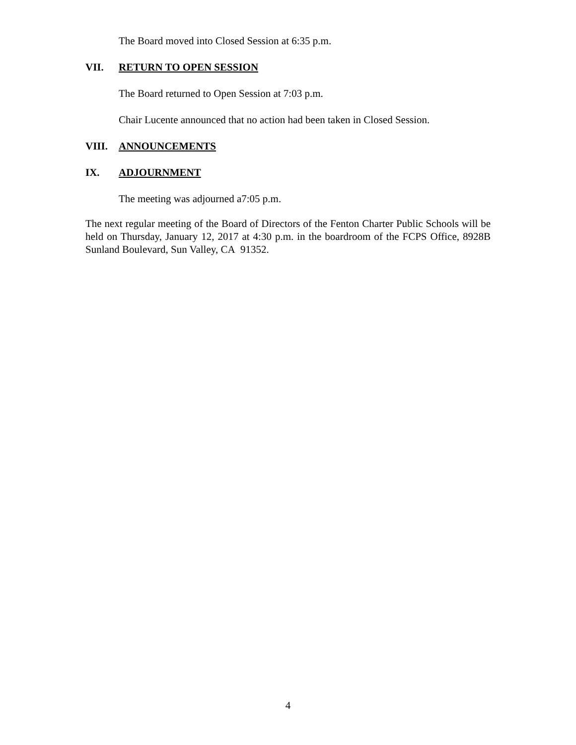The Board moved into Closed Session at 6:35 p.m.
VII. RETURN TO OPEN SESSION
The Board returned to Open Session at 7:03 p.m.
Chair Lucente announced that no action had been taken in Closed Session.
VIII. ANNOUNCEMENTS
IX. ADJOURNMENT
The meeting was adjourned a7:05 p.m.
The next regular meeting of the Board of Directors of the Fenton Charter Public Schools will be held on Thursday, January 12, 2017 at 4:30 p.m. in the boardroom of the FCPS Office, 8928B Sunland Boulevard, Sun Valley, CA 91352.
4